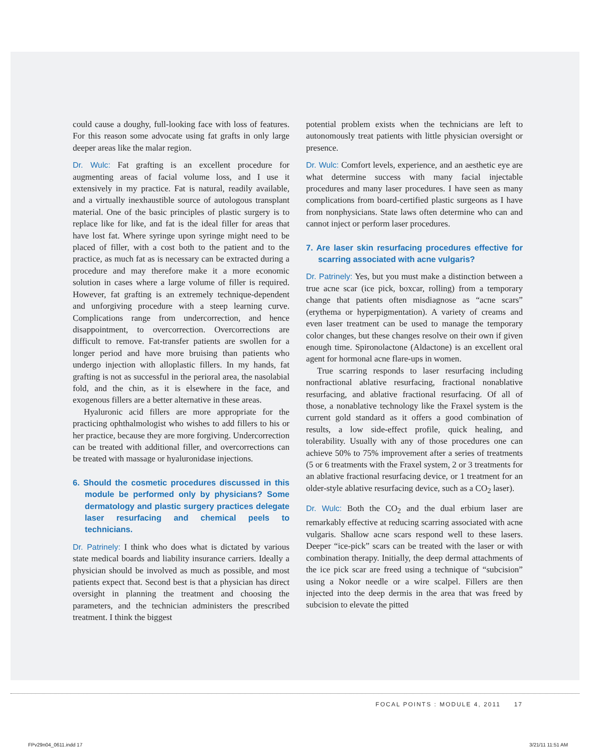could cause a doughy, full-looking face with loss of features. For this reason some advocate using fat grafts in only large deeper areas like the malar region.
Dr. Wulc: Fat grafting is an excellent procedure for augmenting areas of facial volume loss, and I use it extensively in my practice. Fat is natural, readily available, and a virtually inexhaustible source of autologous transplant material. One of the basic principles of plastic surgery is to replace like for like, and fat is the ideal filler for areas that have lost fat. Where syringe upon syringe might need to be placed of filler, with a cost both to the patient and to the practice, as much fat as is necessary can be extracted during a procedure and may therefore make it a more economic solution in cases where a large volume of filler is required. However, fat grafting is an extremely technique-dependent and unforgiving procedure with a steep learning curve. Complications range from undercorrection, and hence disappointment, to overcorrection. Overcorrections are difficult to remove. Fat-transfer patients are swollen for a longer period and have more bruising than patients who undergo injection with alloplastic fillers. In my hands, fat grafting is not as successful in the perioral area, the nasolabial fold, and the chin, as it is elsewhere in the face, and exogenous fillers are a better alternative in these areas.
Hyaluronic acid fillers are more appropriate for the practicing ophthalmologist who wishes to add fillers to his or her practice, because they are more forgiving. Undercorrection can be treated with additional filler, and overcorrections can be treated with massage or hyaluronidase injections.
6. Should the cosmetic procedures discussed in this module be performed only by physicians? Some dermatology and plastic surgery practices delegate laser resurfacing and chemical peels to technicians.
Dr. Patrinely: I think who does what is dictated by various state medical boards and liability insurance carriers. Ideally a physician should be involved as much as possible, and most patients expect that. Second best is that a physician has direct oversight in planning the treatment and choosing the parameters, and the technician administers the prescribed treatment. I think the biggest
potential problem exists when the technicians are left to autonomously treat patients with little physician oversight or presence.
Dr. Wulc: Comfort levels, experience, and an aesthetic eye are what determine success with many facial injectable procedures and many laser procedures. I have seen as many complications from board-certified plastic surgeons as I have from nonphysicians. State laws often determine who can and cannot inject or perform laser procedures.
7. Are laser skin resurfacing procedures effective for scarring associated with acne vulgaris?
Dr. Patrinely: Yes, but you must make a distinction between a true acne scar (ice pick, boxcar, rolling) from a temporary change that patients often misdiagnose as “acne scars” (erythema or hyperpigmentation). A variety of creams and even laser treatment can be used to manage the temporary color changes, but these changes resolve on their own if given enough time. Spironolactone (Aldactone) is an excellent oral agent for hormonal acne flare-ups in women.
True scarring responds to laser resurfacing including nonfractional ablative resurfacing, fractional nonablative resurfacing, and ablative fractional resurfacing. Of all of those, a nonablative technology like the Fraxel system is the current gold standard as it offers a good combination of results, a low side-effect profile, quick healing, and tolerability. Usually with any of those procedures one can achieve 50% to 75% improvement after a series of treatments (5 or 6 treatments with the Fraxel system, 2 or 3 treatments for an ablative fractional resurfacing device, or 1 treatment for an older-style ablative resurfacing device, such as a CO<sub>2</sub> laser).
Dr. Wulc: Both the CO<sub>2</sub> and the dual erbium laser are remarkably effective at reducing scarring associated with acne vulgaris. Shallow acne scars respond well to these lasers. Deeper “ice-pick” scars can be treated with the laser or with combination therapy. Initially, the deep dermal attachments of the ice pick scar are freed using a technique of “subcision” using a Nokor needle or a wire scalpel. Fillers are then injected into the deep dermis in the area that was freed by subcision to elevate the pitted
FOCAL POINTS : MODULE 4, 2011 17
FPv29n04_0611.indd 17 3/21/11 11:51 AM